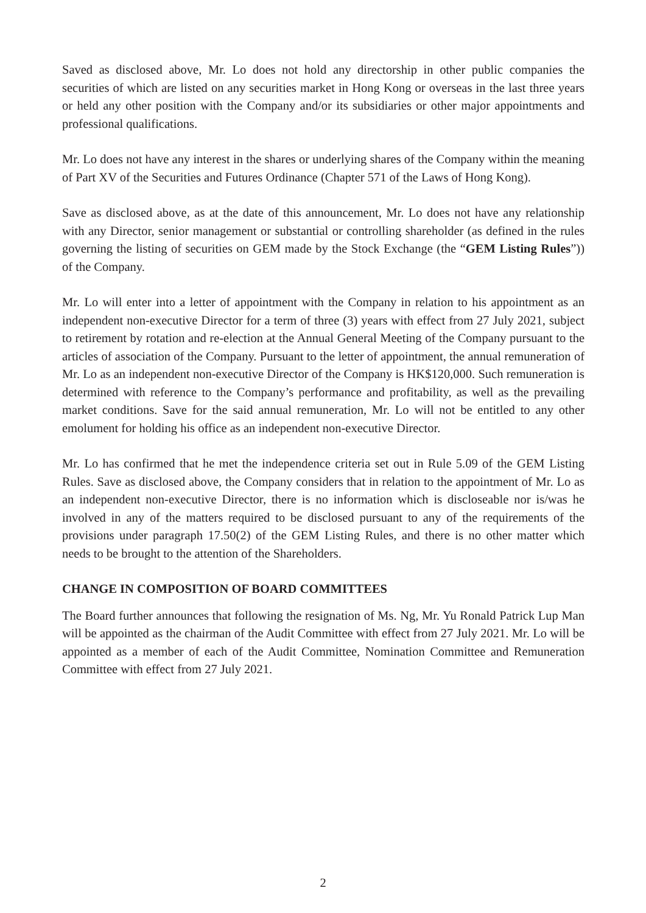Saved as disclosed above, Mr. Lo does not hold any directorship in other public companies the securities of which are listed on any securities market in Hong Kong or overseas in the last three years or held any other position with the Company and/or its subsidiaries or other major appointments and professional qualifications.
Mr. Lo does not have any interest in the shares or underlying shares of the Company within the meaning of Part XV of the Securities and Futures Ordinance (Chapter 571 of the Laws of Hong Kong).
Save as disclosed above, as at the date of this announcement, Mr. Lo does not have any relationship with any Director, senior management or substantial or controlling shareholder (as defined in the rules governing the listing of securities on GEM made by the Stock Exchange (the “GEM Listing Rules”)) of the Company.
Mr. Lo will enter into a letter of appointment with the Company in relation to his appointment as an independent non-executive Director for a term of three (3) years with effect from 27 July 2021, subject to retirement by rotation and re-election at the Annual General Meeting of the Company pursuant to the articles of association of the Company. Pursuant to the letter of appointment, the annual remuneration of Mr. Lo as an independent non-executive Director of the Company is HK$120,000. Such remuneration is determined with reference to the Company’s performance and profitability, as well as the prevailing market conditions. Save for the said annual remuneration, Mr. Lo will not be entitled to any other emolument for holding his office as an independent non-executive Director.
Mr. Lo has confirmed that he met the independence criteria set out in Rule 5.09 of the GEM Listing Rules. Save as disclosed above, the Company considers that in relation to the appointment of Mr. Lo as an independent non-executive Director, there is no information which is discloseable nor is/was he involved in any of the matters required to be disclosed pursuant to any of the requirements of the provisions under paragraph 17.50(2) of the GEM Listing Rules, and there is no other matter which needs to be brought to the attention of the Shareholders.
CHANGE IN COMPOSITION OF BOARD COMMITTEES
The Board further announces that following the resignation of Ms. Ng, Mr. Yu Ronald Patrick Lup Man will be appointed as the chairman of the Audit Committee with effect from 27 July 2021. Mr. Lo will be appointed as a member of each of the Audit Committee, Nomination Committee and Remuneration Committee with effect from 27 July 2021.
2